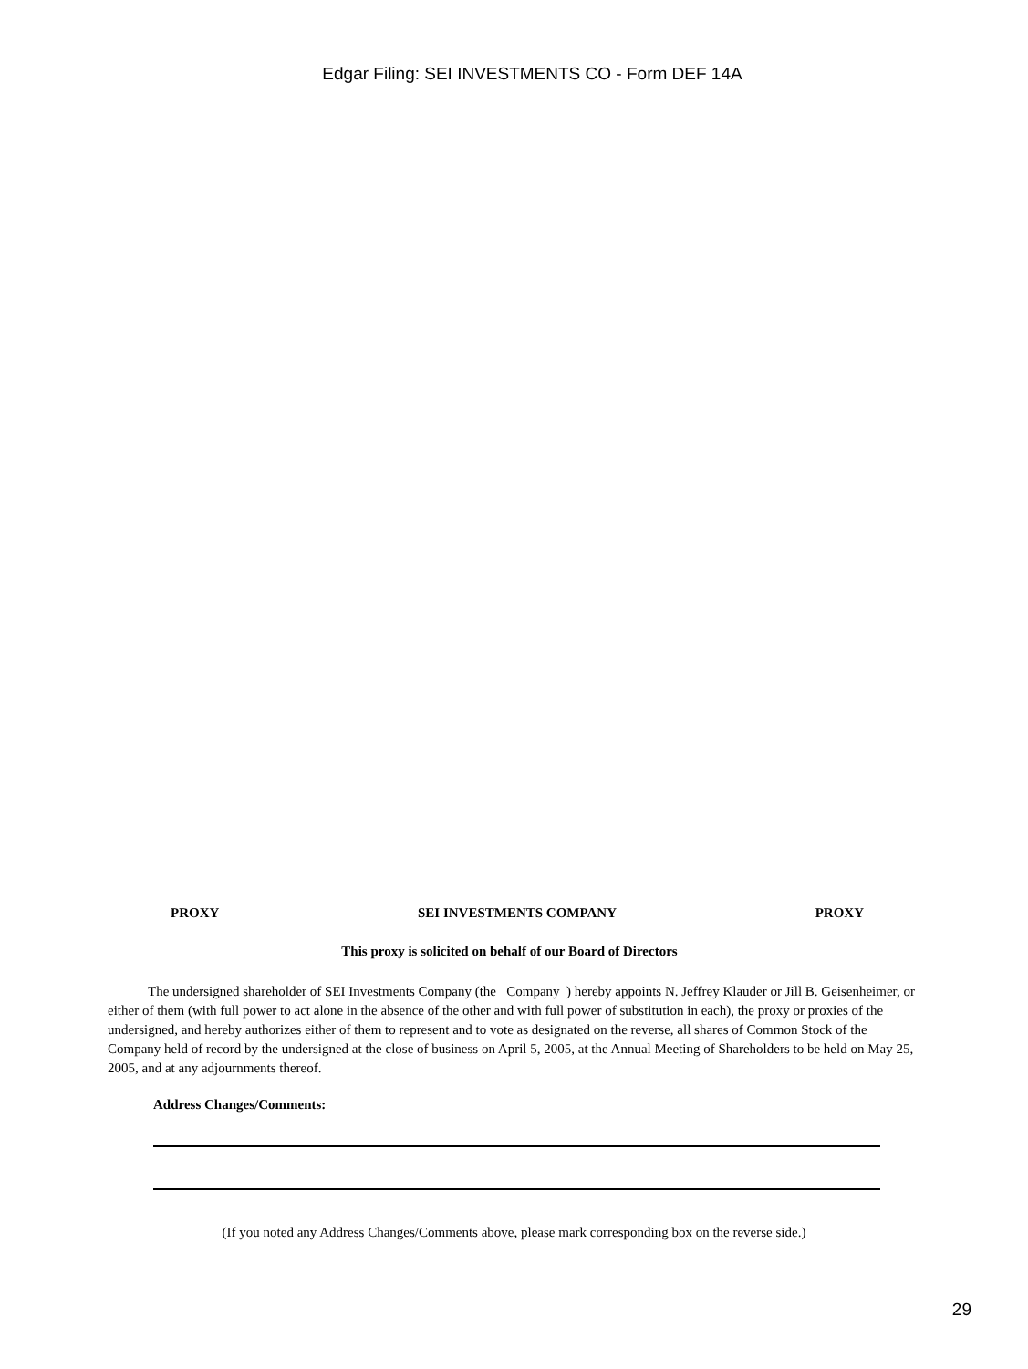Edgar Filing: SEI INVESTMENTS CO - Form DEF 14A
PROXY SEI INVESTMENTS COMPANY PROXY
This proxy is solicited on behalf of our Board of Directors
The undersigned shareholder of SEI Investments Company (the Company ) hereby appoints N. Jeffrey Klauder or Jill B. Geisenheimer, or either of them (with full power to act alone in the absence of the other and with full power of substitution in each), the proxy or proxies of the undersigned, and hereby authorizes either of them to represent and to vote as designated on the reverse, all shares of Common Stock of the Company held of record by the undersigned at the close of business on April 5, 2005, at the Annual Meeting of Shareholders to be held on May 25, 2005, and at any adjournments thereof.
Address Changes/Comments:
(If you noted any Address Changes/Comments above, please mark corresponding box on the reverse side.)
29